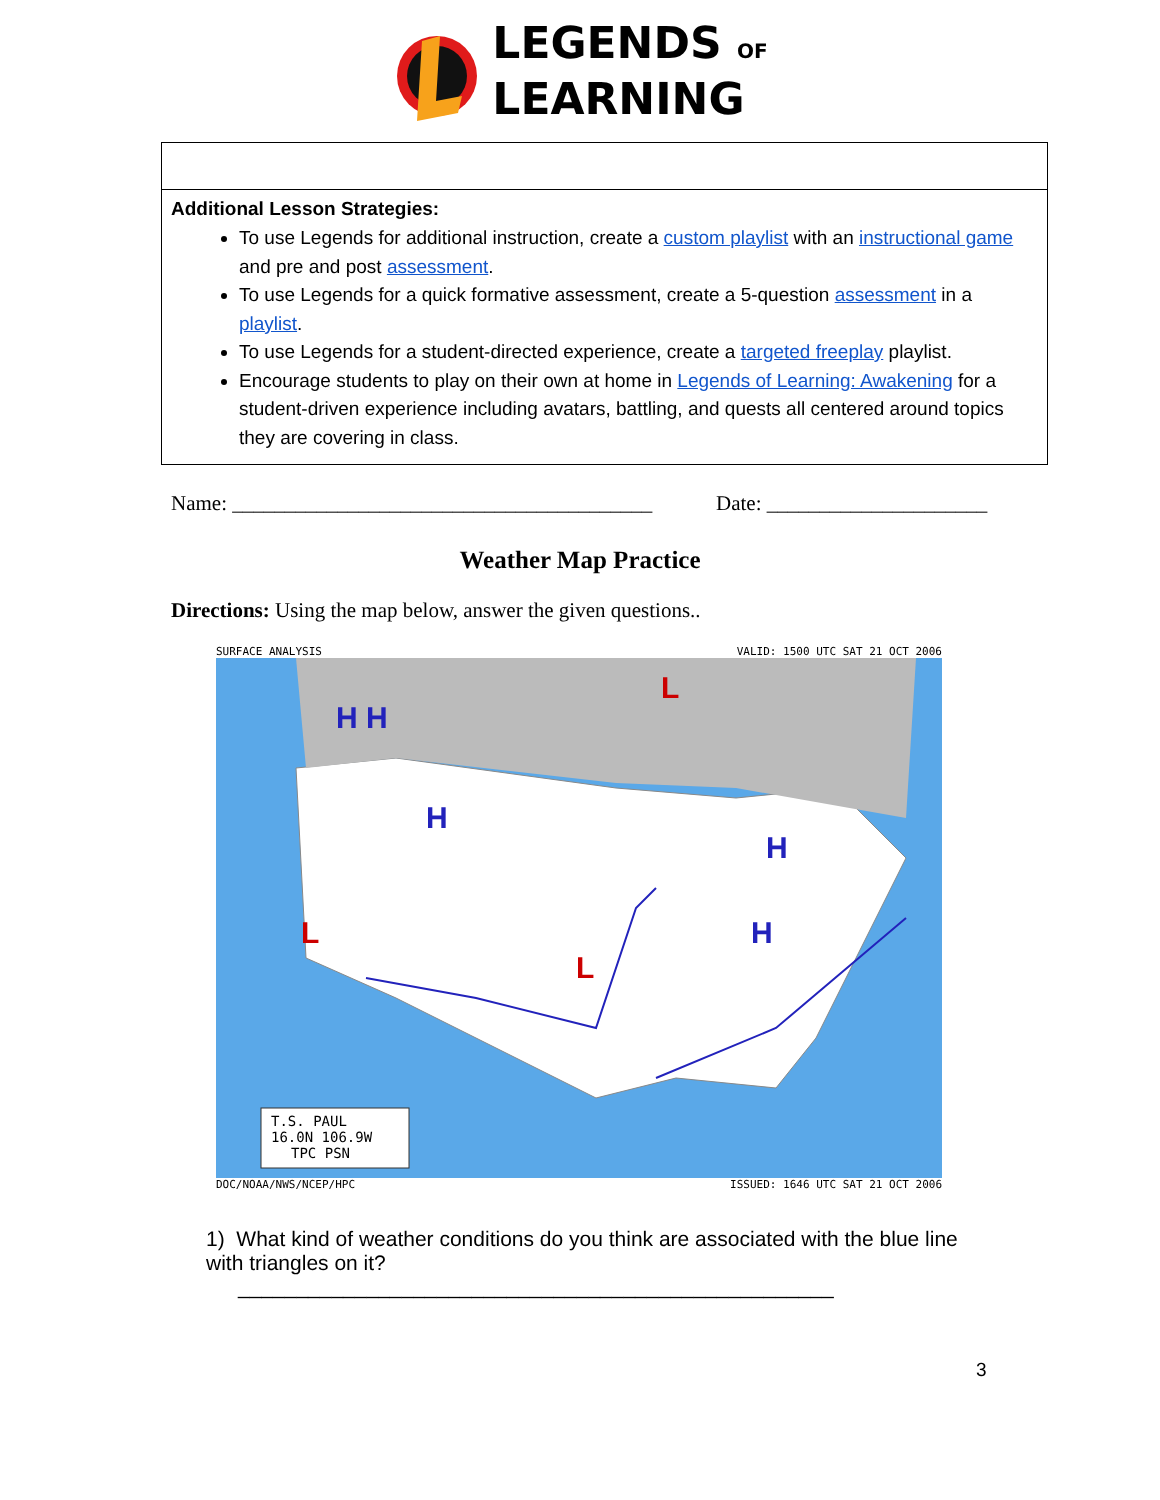LEGENDS OF
LEARNING
| Additional Lesson Strategies: To use Legends for additional instruction, create a custom playlist with an instructional game and pre and post assessment . To use Legends for a quick formative assessment, create a 5-question assessment in a playlist . To use Legends for a student-directed experience, create a targeted freeplay playlist. Encourage students to play on their own at home in Legends of Learning: Awakening for a student-driven experience including avatars, battling, and quests all centered around topics they are covering in class. |
Name: ________________________________________ Date: _____________________
Weather Map Practice
Directions: Using the map below, answer the given questions..
SURFACE ANALYSIS VALID: 1500 UTC SAT 21 OCT 2006
H H
H
H
H
L
L
L
T.S. PAUL
16.0N 106.9W
TPC PSN
DOC/NOAA/NWS/NCEP/HPC ISSUED: 1646 UTC SAT 21 OCT 2006
1) What kind of weather conditions do you think are associated with the blue line with triangles on it?
___________________________________________________
3